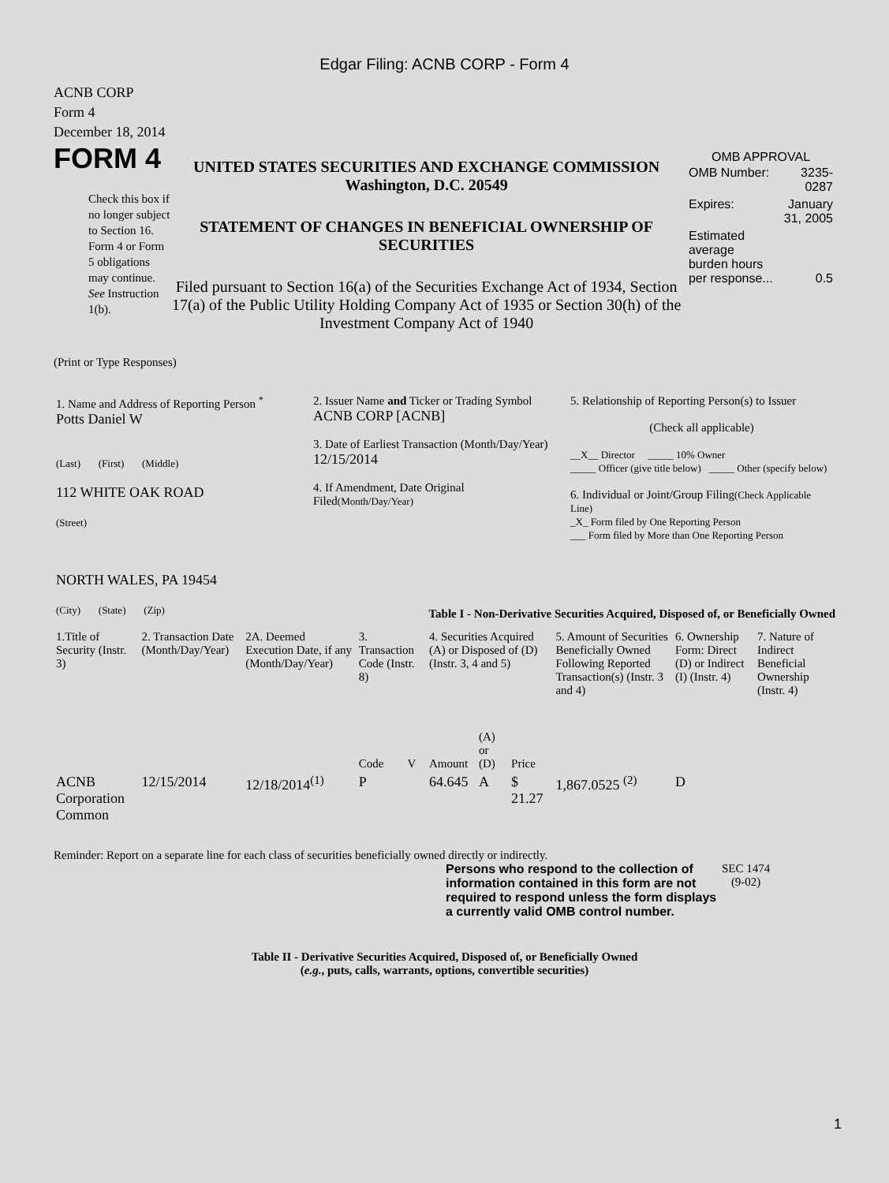Edgar Filing: ACNB CORP - Form 4
ACNB CORP
Form 4
December 18, 2014
FORM 4
Check this box if no longer subject to Section 16. Form 4 or Form 5 obligations may continue. See Instruction 1(b).
UNITED STATES SECURITIES AND EXCHANGE COMMISSION
Washington, D.C. 20549
STATEMENT OF CHANGES IN BENEFICIAL OWNERSHIP OF SECURITIES
Filed pursuant to Section 16(a) of the Securities Exchange Act of 1934, Section 17(a) of the Public Utility Holding Company Act of 1935 or Section 30(h) of the Investment Company Act of 1940
OMB APPROVAL
| OMB Number: | 3235-0287 |
| Expires: | January 31, 2005 |
| Estimated average burden hours per response... | 0.5 |
(Print or Type Responses)
| 1. Name and Address of Reporting Person <sup>*</sup> Potts Daniel W (Last) (First) (Middle) 112 WHITE OAK ROAD (Street) NORTH WALES, PA 19454 (City) (State) (Zip) | 2. Issuer Name and Ticker or Trading Symbol ACNB CORP [ACNB] 3. Date of Earliest Transaction (Month/Day/Year) 12/15/2014 4. If Amendment, Date Original Filed (Month/Day/Year) | 5. Relationship of Reporting Person(s) to Issuer (Check all applicable) __X__ Director _____ 10% Owner _____ Officer (give title below) _____ Other (specify below) 6. Individual or Joint/Group Filing (Check Applicable Line) _X_ Form filed by One Reporting Person ___ Form filed by More than One Reporting Person |
Table I - Non-Derivative Securities Acquired, Disposed of, or Beneficially Owned
| 1.Title of Security (Instr. 3) | 2. Transaction Date (Month/Day/Year) | 2A. Deemed Execution Date, if any (Month/Day/Year) | 3. Transaction Code (Instr. 8) | | 4. Securities Acquired (A) or Disposed of (D) (Instr. 3, 4 and 5) | | | 5. Amount of Securities Beneficially Owned Following Reported Transaction(s) (Instr. 3 and 4) | 6. Ownership Form: Direct (D) or Indirect (I) (Instr. 4) | 7. Nature of Indirect Beneficial Ownership (Instr. 4) |
| --- | --- | --- | --- | --- | --- | --- | --- | --- | --- | --- |
| | | | Code | V | Amount | (A) or (D) | Price | | | |
| ACNB Corporation Common | 12/15/2014 | 12/18/2014<sup>(1)</sup> | P | | 64.645 | A | $ 21.27 | 1,867.0525 <sup>(2)</sup> | D | |
Reminder: Report on a separate line for each class of securities beneficially owned directly or indirectly.
Persons who respond to the collection of information contained in this form are not required to respond unless the form displays a currently valid OMB control number.
SEC 1474
(9-02)
Table II - Derivative Securities Acquired, Disposed of, or Beneficially Owned
(e.g., puts, calls, warrants, options, convertible securities)
1